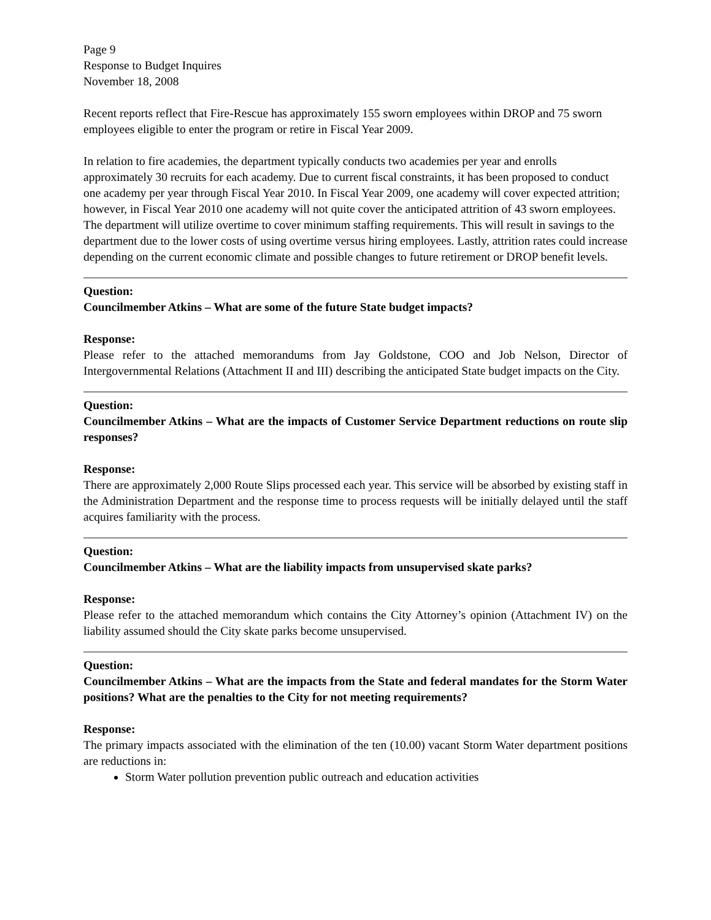Page 9
Response to Budget Inquires
November 18, 2008
Recent reports reflect that Fire-Rescue has approximately 155 sworn employees within DROP and 75 sworn employees eligible to enter the program or retire in Fiscal Year 2009.
In relation to fire academies, the department typically conducts two academies per year and enrolls approximately 30 recruits for each academy. Due to current fiscal constraints, it has been proposed to conduct one academy per year through Fiscal Year 2010. In Fiscal Year 2009, one academy will cover expected attrition; however, in Fiscal Year 2010 one academy will not quite cover the anticipated attrition of 43 sworn employees. The department will utilize overtime to cover minimum staffing requirements. This will result in savings to the department due to the lower costs of using overtime versus hiring employees. Lastly, attrition rates could increase depending on the current economic climate and possible changes to future retirement or DROP benefit levels.
Question:
Councilmember Atkins – What are some of the future State budget impacts?
Response:
Please refer to the attached memorandums from Jay Goldstone, COO and Job Nelson, Director of Intergovernmental Relations (Attachment II and III) describing the anticipated State budget impacts on the City.
Question:
Councilmember Atkins – What are the impacts of Customer Service Department reductions on route slip responses?
Response:
There are approximately 2,000 Route Slips processed each year. This service will be absorbed by existing staff in the Administration Department and the response time to process requests will be initially delayed until the staff acquires familiarity with the process.
Question:
Councilmember Atkins – What are the liability impacts from unsupervised skate parks?
Response:
Please refer to the attached memorandum which contains the City Attorney’s opinion (Attachment IV) on the liability assumed should the City skate parks become unsupervised.
Question:
Councilmember Atkins – What are the impacts from the State and federal mandates for the Storm Water positions? What are the penalties to the City for not meeting requirements?
Response:
The primary impacts associated with the elimination of the ten (10.00) vacant Storm Water department positions are reductions in:
Storm Water pollution prevention public outreach and education activities